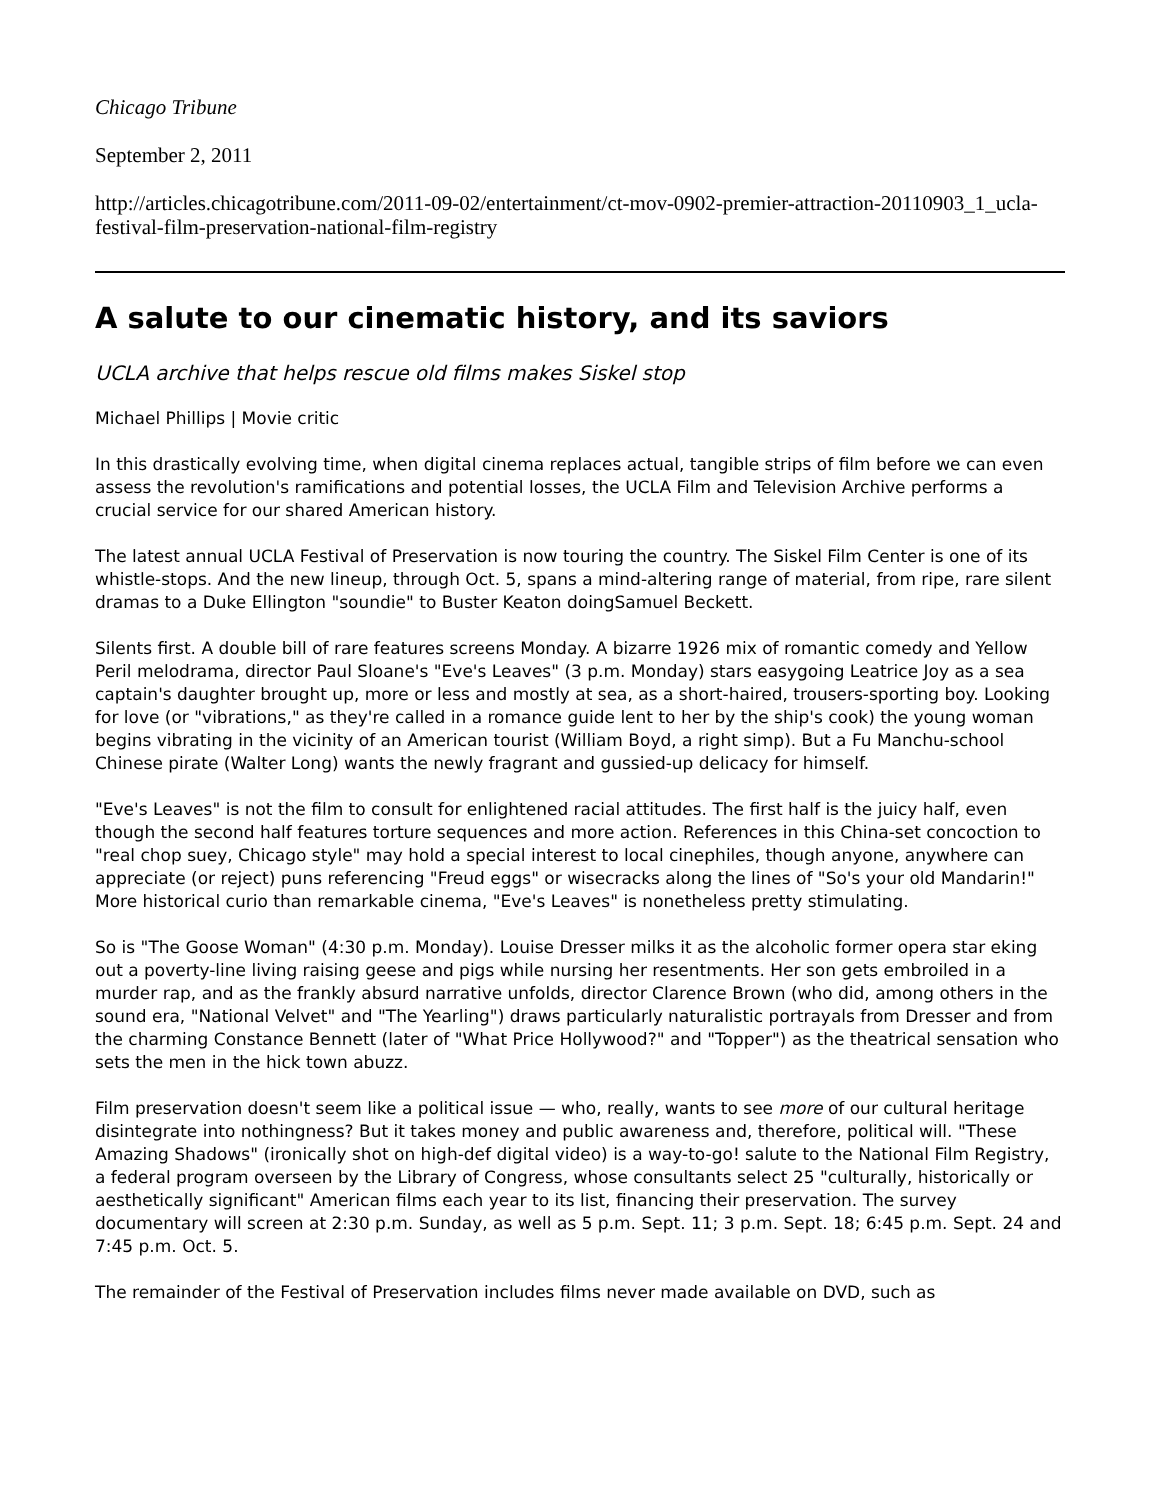Chicago Tribune
September 2, 2011
http://articles.chicagotribune.com/2011-09-02/entertainment/ct-mov-0902-premier-attraction-20110903_1_ucla-festival-film-preservation-national-film-registry
A salute to our cinematic history, and its saviors
UCLA archive that helps rescue old films makes Siskel stop
Michael Phillips | Movie critic
In this drastically evolving time, when digital cinema replaces actual, tangible strips of film before we can even assess the revolution's ramifications and potential losses, the UCLA Film and Television Archive performs a crucial service for our shared American history.
The latest annual UCLA Festival of Preservation is now touring the country. The Siskel Film Center is one of its whistle-stops. And the new lineup, through Oct. 5, spans a mind-altering range of material, from ripe, rare silent dramas to a Duke Ellington "soundie" to Buster Keaton doingSamuel Beckett.
Silents first. A double bill of rare features screens Monday. A bizarre 1926 mix of romantic comedy and Yellow Peril melodrama, director Paul Sloane's "Eve's Leaves" (3 p.m. Monday) stars easygoing Leatrice Joy as a sea captain's daughter brought up, more or less and mostly at sea, as a short-haired, trousers-sporting boy. Looking for love (or "vibrations," as they're called in a romance guide lent to her by the ship's cook) the young woman begins vibrating in the vicinity of an American tourist (William Boyd, a right simp). But a Fu Manchu-school Chinese pirate (Walter Long) wants the newly fragrant and gussied-up delicacy for himself.
"Eve's Leaves" is not the film to consult for enlightened racial attitudes. The first half is the juicy half, even though the second half features torture sequences and more action. References in this China-set concoction to "real chop suey, Chicago style" may hold a special interest to local cinephiles, though anyone, anywhere can appreciate (or reject) puns referencing "Freud eggs" or wisecracks along the lines of "So's your old Mandarin!" More historical curio than remarkable cinema, "Eve's Leaves" is nonetheless pretty stimulating.
So is "The Goose Woman" (4:30 p.m. Monday). Louise Dresser milks it as the alcoholic former opera star eking out a poverty-line living raising geese and pigs while nursing her resentments. Her son gets embroiled in a murder rap, and as the frankly absurd narrative unfolds, director Clarence Brown (who did, among others in the sound era, "National Velvet" and "The Yearling") draws particularly naturalistic portrayals from Dresser and from the charming Constance Bennett (later of "What Price Hollywood?" and "Topper") as the theatrical sensation who sets the men in the hick town abuzz.
Film preservation doesn't seem like a political issue — who, really, wants to see more of our cultural heritage disintegrate into nothingness? But it takes money and public awareness and, therefore, political will. "These Amazing Shadows" (ironically shot on high-def digital video) is a way-to-go! salute to the National Film Registry, a federal program overseen by the Library of Congress, whose consultants select 25 "culturally, historically or aesthetically significant" American films each year to its list, financing their preservation. The survey documentary will screen at 2:30 p.m. Sunday, as well as 5 p.m. Sept. 11; 3 p.m. Sept. 18; 6:45 p.m. Sept. 24 and 7:45 p.m. Oct. 5.
The remainder of the Festival of Preservation includes films never made available on DVD, such as